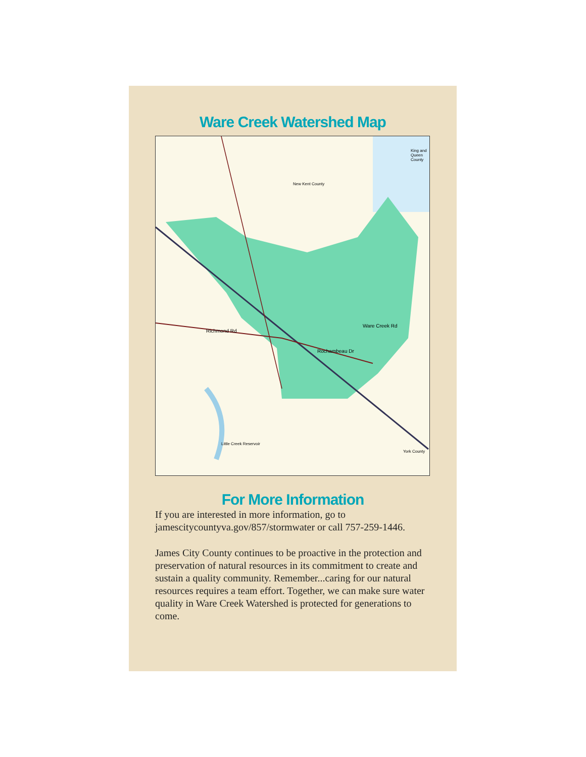Ware Creek Watershed Map
King and Queen County
New Kent County
Richmond Rd
Rochambeau Dr
Ware Creek Rd
York County
Little Creek Reservoir
For More Information
If you are interested in more information, go to jamescitycountyva.gov/857/stormwater or call 757-259-1446.
James City County continues to be proactive in the protection and preservation of natural resources in its commitment to create and sustain a quality community. Remember...caring for our natural resources requires a team effort. Together, we can make sure water quality in Ware Creek Watershed is protected for generations to come.